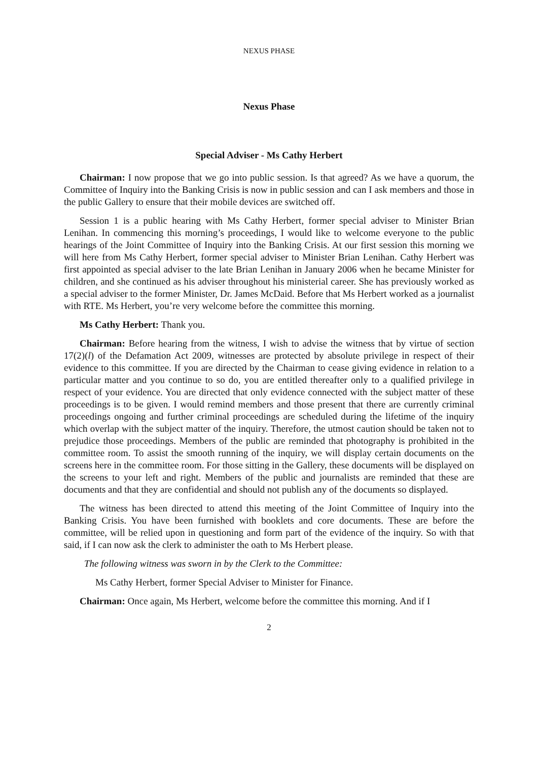NEXUS PHASE
Nexus Phase
Special Adviser - Ms Cathy Herbert
Chairman: I now propose that we go into public session. Is that agreed? As we have a quorum, the Committee of Inquiry into the Banking Crisis is now in public session and can I ask members and those in the public Gallery to ensure that their mobile devices are switched off.
Session 1 is a public hearing with Ms Cathy Herbert, former special adviser to Minister Brian Lenihan. In commencing this morning’s proceedings, I would like to welcome everyone to the public hearings of the Joint Committee of Inquiry into the Banking Crisis. At our first session this morning we will here from Ms Cathy Herbert, former special adviser to Minister Brian Lenihan. Cathy Herbert was first appointed as special adviser to the late Brian Lenihan in January 2006 when he became Minister for children, and she continued as his adviser throughout his ministerial career. She has previously worked as a special adviser to the former Minister, Dr. James McDaid. Before that Ms Herbert worked as a journalist with RTE. Ms Herbert, you’re very welcome before the committee this morning.
Ms Cathy Herbert: Thank you.
Chairman: Before hearing from the witness, I wish to advise the witness that by virtue of section 17(2)(l) of the Defamation Act 2009, witnesses are protected by absolute privilege in respect of their evidence to this committee. If you are directed by the Chairman to cease giving evidence in relation to a particular matter and you continue to so do, you are entitled thereafter only to a qualified privilege in respect of your evidence. You are directed that only evidence connected with the subject matter of these proceedings is to be given. I would remind members and those present that there are currently criminal proceedings ongoing and further criminal proceedings are scheduled during the lifetime of the inquiry which overlap with the subject matter of the inquiry. Therefore, the utmost caution should be taken not to prejudice those proceedings. Members of the public are reminded that photography is prohibited in the committee room. To assist the smooth running of the inquiry, we will display certain documents on the screens here in the committee room. For those sitting in the Gallery, these documents will be displayed on the screens to your left and right. Members of the public and journalists are reminded that these are documents and that they are confidential and should not publish any of the documents so displayed.
The witness has been directed to attend this meeting of the Joint Committee of Inquiry into the Banking Crisis. You have been furnished with booklets and core documents. These are before the committee, will be relied upon in questioning and form part of the evidence of the inquiry. So with that said, if I can now ask the clerk to administer the oath to Ms Herbert please.
The following witness was sworn in by the Clerk to the Committee:
Ms Cathy Herbert, former Special Adviser to Minister for Finance.
Chairman: Once again, Ms Herbert, welcome before the committee this morning. And if I
2